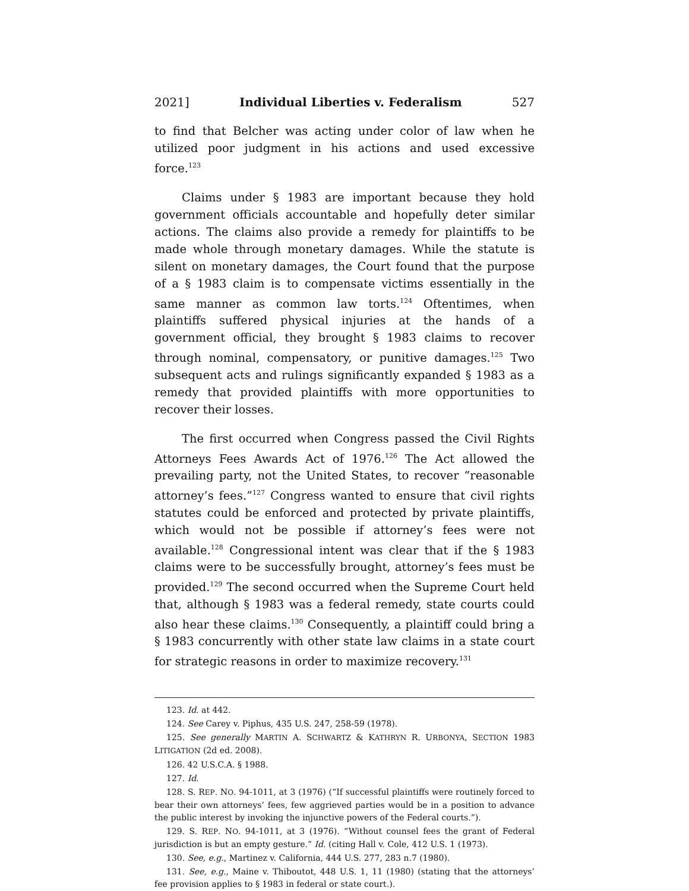2021] Individual Liberties v. Federalism 527
to find that Belcher was acting under color of law when he utilized poor judgment in his actions and used excessive force.<sup>123</sup>
Claims under § 1983 are important because they hold government officials accountable and hopefully deter similar actions. The claims also provide a remedy for plaintiffs to be made whole through monetary damages. While the statute is silent on monetary damages, the Court found that the purpose of a § 1983 claim is to compensate victims essentially in the same manner as common law torts.<sup>124</sup> Oftentimes, when plaintiffs suffered physical injuries at the hands of a government official, they brought § 1983 claims to recover through nominal, compensatory, or punitive damages.<sup>125</sup> Two subsequent acts and rulings significantly expanded § 1983 as a remedy that provided plaintiffs with more opportunities to recover their losses.
The first occurred when Congress passed the Civil Rights Attorneys Fees Awards Act of 1976.<sup>126</sup> The Act allowed the prevailing party, not the United States, to recover “reasonable attorney’s fees.”<sup>127</sup> Congress wanted to ensure that civil rights statutes could be enforced and protected by private plaintiffs, which would not be possible if attorney’s fees were not available.<sup>128</sup> Congressional intent was clear that if the § 1983 claims were to be successfully brought, attorney’s fees must be provided.<sup>129</sup> The second occurred when the Supreme Court held that, although § 1983 was a federal remedy, state courts could also hear these claims.<sup>130</sup> Consequently, a plaintiff could bring a § 1983 concurrently with other state law claims in a state court for strategic reasons in order to maximize recovery.<sup>131</sup>
123. Id. at 442.
124. See Carey v. Piphus, 435 U.S. 247, 258-59 (1978).
125. See generally MARTIN A. SCHWARTZ & KATHRYN R. URBONYA, SECTION 1983 LITIGATION (2d ed. 2008).
126. 42 U.S.C.A. § 1988.
127. Id.
128. S. REP. NO. 94-1011, at 3 (1976) (“If successful plaintiffs were routinely forced to bear their own attorneys’ fees, few aggrieved parties would be in a position to advance the public interest by invoking the injunctive powers of the Federal courts.”).
129. S. REP. NO. 94-1011, at 3 (1976). “Without counsel fees the grant of Federal jurisdiction is but an empty gesture.” Id. (citing Hall v. Cole, 412 U.S. 1 (1973).
130. See, e.g., Martinez v. California, 444 U.S. 277, 283 n.7 (1980).
131. See, e.g., Maine v. Thiboutot, 448 U.S. 1, 11 (1980) (stating that the attorneys’ fee provision applies to § 1983 in federal or state court.).